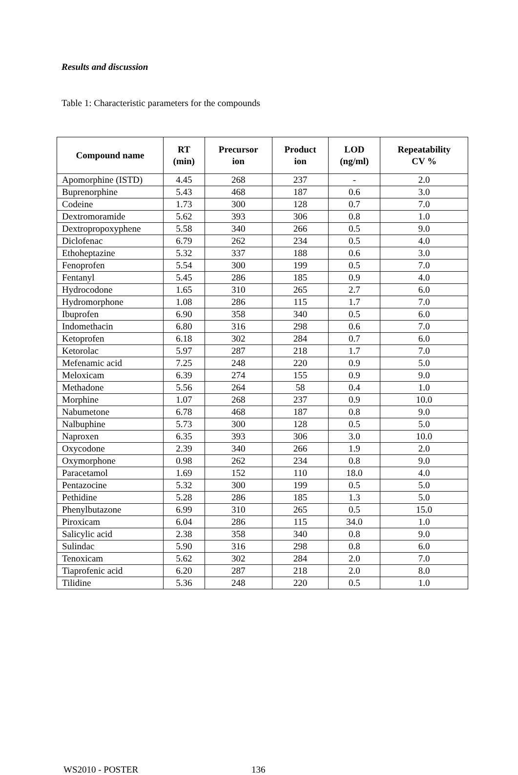Results and discussion
Table 1: Characteristic parameters for the compounds
| Compound name | RT (min) | Precursor ion | Product ion | LOD (ng/ml) | Repeatability CV % |
| --- | --- | --- | --- | --- | --- |
| Apomorphine (ISTD) | 4.45 | 268 | 237 | - | 2.0 |
| Buprenorphine | 5.43 | 468 | 187 | 0.6 | 3.0 |
| Codeine | 1.73 | 300 | 128 | 0.7 | 7.0 |
| Dextromoramide | 5.62 | 393 | 306 | 0.8 | 1.0 |
| Dextropropoxyphene | 5.58 | 340 | 266 | 0.5 | 9.0 |
| Diclofenac | 6.79 | 262 | 234 | 0.5 | 4.0 |
| Ethoheptazine | 5.32 | 337 | 188 | 0.6 | 3.0 |
| Fenoprofen | 5.54 | 300 | 199 | 0.5 | 7.0 |
| Fentanyl | 5.45 | 286 | 185 | 0.9 | 4.0 |
| Hydrocodone | 1.65 | 310 | 265 | 2.7 | 6.0 |
| Hydromorphone | 1.08 | 286 | 115 | 1.7 | 7.0 |
| Ibuprofen | 6.90 | 358 | 340 | 0.5 | 6.0 |
| Indomethacin | 6.80 | 316 | 298 | 0.6 | 7.0 |
| Ketoprofen | 6.18 | 302 | 284 | 0.7 | 6.0 |
| Ketorolac | 5.97 | 287 | 218 | 1.7 | 7.0 |
| Mefenamic acid | 7.25 | 248 | 220 | 0.9 | 5.0 |
| Meloxicam | 6.39 | 274 | 155 | 0.9 | 9.0 |
| Methadone | 5.56 | 264 | 58 | 0.4 | 1.0 |
| Morphine | 1.07 | 268 | 237 | 0.9 | 10.0 |
| Nabumetone | 6.78 | 468 | 187 | 0.8 | 9.0 |
| Nalbuphine | 5.73 | 300 | 128 | 0.5 | 5.0 |
| Naproxen | 6.35 | 393 | 306 | 3.0 | 10.0 |
| Oxycodone | 2.39 | 340 | 266 | 1.9 | 2.0 |
| Oxymorphone | 0.98 | 262 | 234 | 0.8 | 9.0 |
| Paracetamol | 1.69 | 152 | 110 | 18.0 | 4.0 |
| Pentazocine | 5.32 | 300 | 199 | 0.5 | 5.0 |
| Pethidine | 5.28 | 286 | 185 | 1.3 | 5.0 |
| Phenylbutazone | 6.99 | 310 | 265 | 0.5 | 15.0 |
| Piroxicam | 6.04 | 286 | 115 | 34.0 | 1.0 |
| Salicylic acid | 2.38 | 358 | 340 | 0.8 | 9.0 |
| Sulindac | 5.90 | 316 | 298 | 0.8 | 6.0 |
| Tenoxicam | 5.62 | 302 | 284 | 2.0 | 7.0 |
| Tiaprofenic acid | 6.20 | 287 | 218 | 2.0 | 8.0 |
| Tilidine | 5.36 | 248 | 220 | 0.5 | 1.0 |
WS2010 - POSTER 136